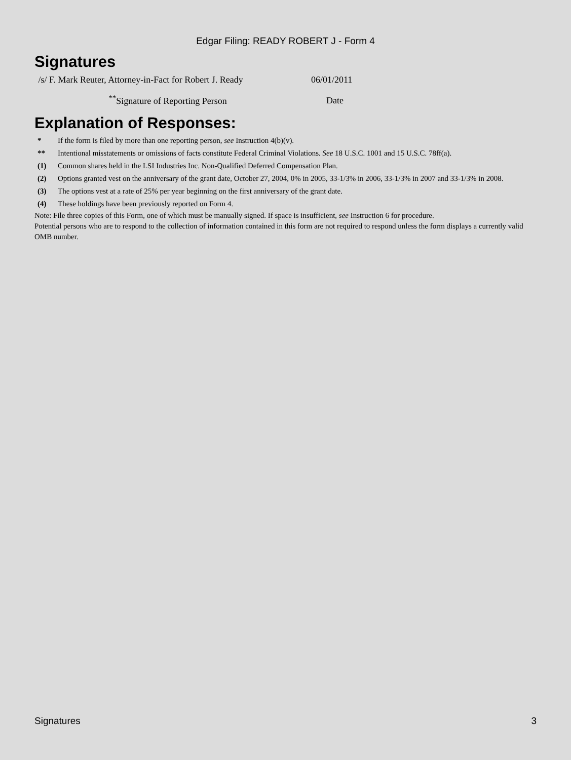Edgar Filing: READY ROBERT J - Form 4
Signatures
| /s/ F. Mark Reuter, Attorney-in-Fact for Robert J. Ready | 06/01/2011 |
| <sup>**</sup> Signature of Reporting Person | Date |
Explanation of Responses:
| * | If the form is filed by more than one reporting person, see Instruction 4(b)(v). |
| ** | Intentional misstatements or omissions of facts constitute Federal Criminal Violations. See 18 U.S.C. 1001 and 15 U.S.C. 78ff(a). |
| (1) | Common shares held in the LSI Industries Inc. Non-Qualified Deferred Compensation Plan. |
| (2) | Options granted vest on the anniversary of the grant date, October 27, 2004, 0% in 2005, 33-1/3% in 2006, 33-1/3% in 2007 and 33-1/3% in 2008. |
| (3) | The options vest at a rate of 25% per year beginning on the first anniversary of the grant date. |
| (4) | These holdings have been previously reported on Form 4. |
Note: File three copies of this Form, one of which must be manually signed. If space is insufficient, see Instruction 6 for procedure.
Potential persons who are to respond to the collection of information contained in this form are not required to respond unless the form displays a currently valid OMB number.
Signatures 3